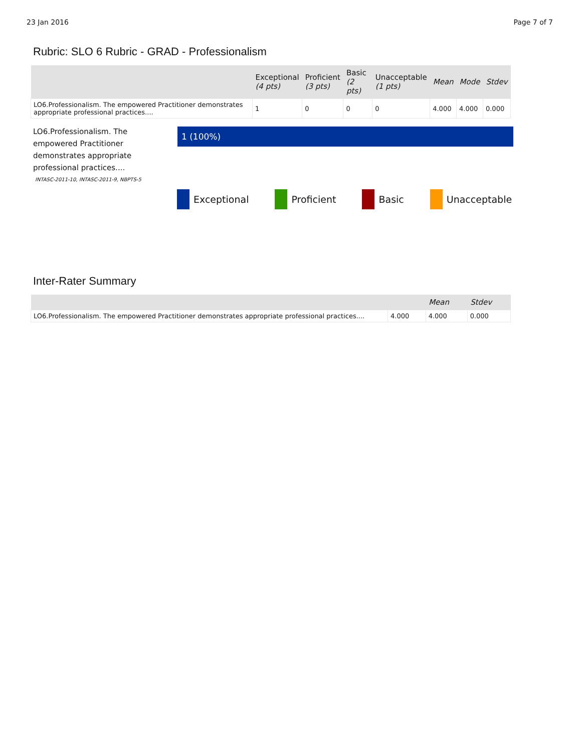23 Jan 2016 Page 7 of 7
Rubric: SLO 6 Rubric - GRAD - Professionalism
| | Exceptional (4 pts) | Proficient (3 pts) | Basic (2 pts) | Unacceptable (1 pts) | Mean | Mode | Stdev |
| --- | --- | --- | --- | --- | --- | --- | --- |
| LO6.Professionalism. The empowered Practitioner demonstrates appropriate professional practices.... | 1 | 0 | 0 | 0 | 4.000 | 4.000 | 0.000 |
LO6.Professionalism. The empowered Practitioner demonstrates appropriate professional practices....
1 (100%)
INTASC-2011-10, INTASC-2011-9, NBPTS-5
Exceptional Proficient Basic Unacceptable
Inter-Rater Summary
| | | Mean | Stdev |
| --- | --- | --- | --- |
| LO6.Professionalism. The empowered Practitioner demonstrates appropriate professional practices.... | 4.000 | 4.000 | 0.000 |